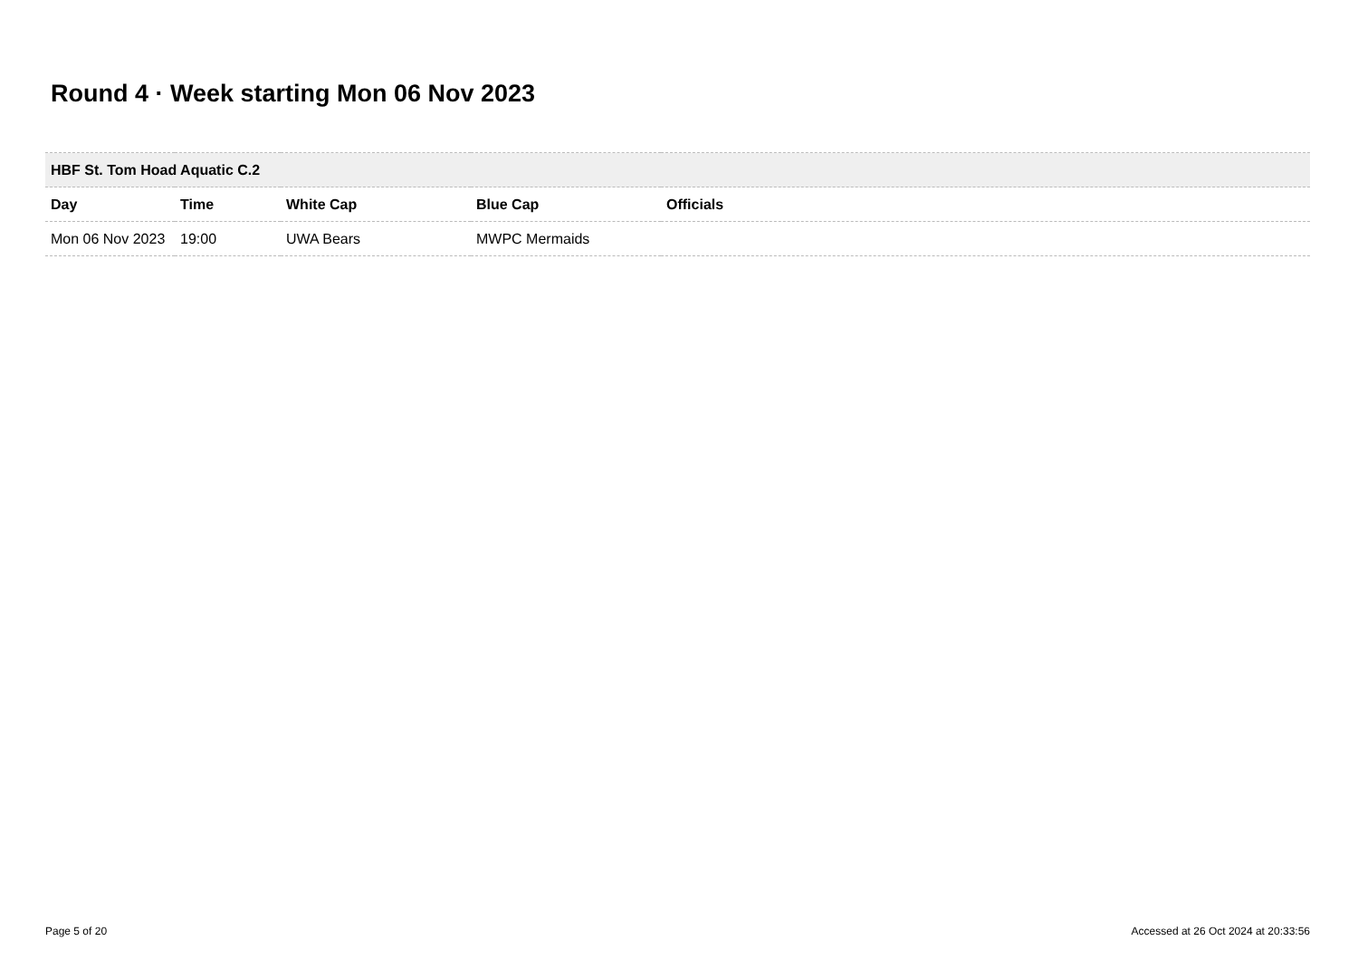Round 4 · Week starting Mon 06 Nov 2023
| HBF St. Tom Hoad Aquatic C.2 | | | | |
| --- | --- | --- | --- | --- |
| Day | Time | White Cap | Blue Cap | Officials |
| Mon 06 Nov 2023 | 19:00 | UWA Bears | MWPC Mermaids | |
Page 5 of 20 Accessed at 26 Oct 2024 at 20:33:56